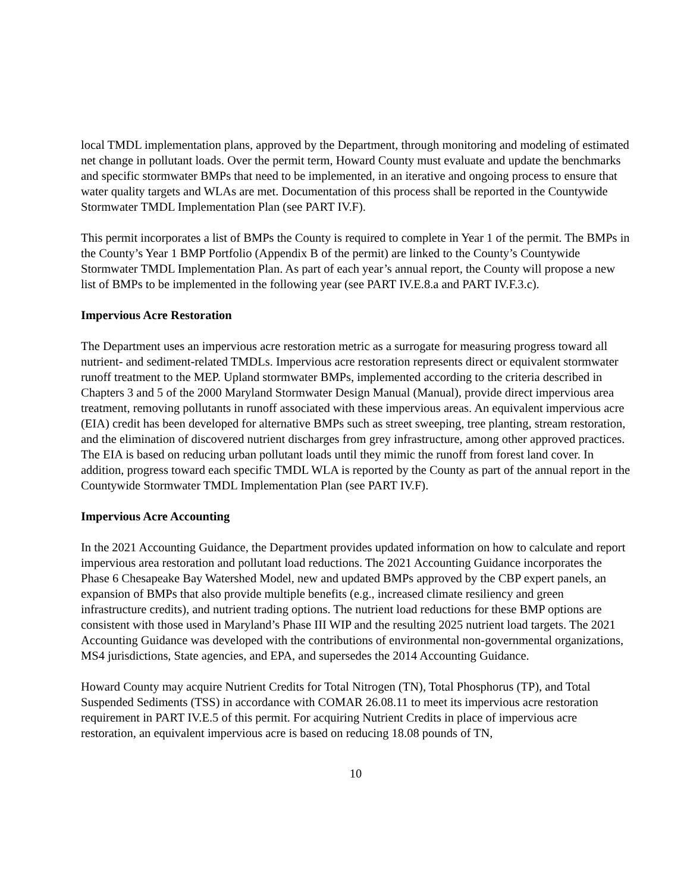local TMDL implementation plans, approved by the Department, through monitoring and modeling of estimated net change in pollutant loads. Over the permit term, Howard County must evaluate and update the benchmarks and specific stormwater BMPs that need to be implemented, in an iterative and ongoing process to ensure that water quality targets and WLAs are met. Documentation of this process shall be reported in the Countywide Stormwater TMDL Implementation Plan (see PART IV.F).
This permit incorporates a list of BMPs the County is required to complete in Year 1 of the permit. The BMPs in the County’s Year 1 BMP Portfolio (Appendix B of the permit) are linked to the County’s Countywide Stormwater TMDL Implementation Plan. As part of each year’s annual report, the County will propose a new list of BMPs to be implemented in the following year (see PART IV.E.8.a and PART IV.F.3.c).
Impervious Acre Restoration
The Department uses an impervious acre restoration metric as a surrogate for measuring progress toward all nutrient- and sediment-related TMDLs. Impervious acre restoration represents direct or equivalent stormwater runoff treatment to the MEP. Upland stormwater BMPs, implemented according to the criteria described in Chapters 3 and 5 of the 2000 Maryland Stormwater Design Manual (Manual), provide direct impervious area treatment, removing pollutants in runoff associated with these impervious areas. An equivalent impervious acre (EIA) credit has been developed for alternative BMPs such as street sweeping, tree planting, stream restoration, and the elimination of discovered nutrient discharges from grey infrastructure, among other approved practices. The EIA is based on reducing urban pollutant loads until they mimic the runoff from forest land cover. In addition, progress toward each specific TMDL WLA is reported by the County as part of the annual report in the Countywide Stormwater TMDL Implementation Plan (see PART IV.F).
Impervious Acre Accounting
In the 2021 Accounting Guidance, the Department provides updated information on how to calculate and report impervious area restoration and pollutant load reductions. The 2021 Accounting Guidance incorporates the Phase 6 Chesapeake Bay Watershed Model, new and updated BMPs approved by the CBP expert panels, an expansion of BMPs that also provide multiple benefits (e.g., increased climate resiliency and green infrastructure credits), and nutrient trading options. The nutrient load reductions for these BMP options are consistent with those used in Maryland’s Phase III WIP and the resulting 2025 nutrient load targets. The 2021 Accounting Guidance was developed with the contributions of environmental non-governmental organizations, MS4 jurisdictions, State agencies, and EPA, and supersedes the 2014 Accounting Guidance.
Howard County may acquire Nutrient Credits for Total Nitrogen (TN), Total Phosphorus (TP), and Total Suspended Sediments (TSS) in accordance with COMAR 26.08.11 to meet its impervious acre restoration requirement in PART IV.E.5 of this permit. For acquiring Nutrient Credits in place of impervious acre restoration, an equivalent impervious acre is based on reducing 18.08 pounds of TN,
10